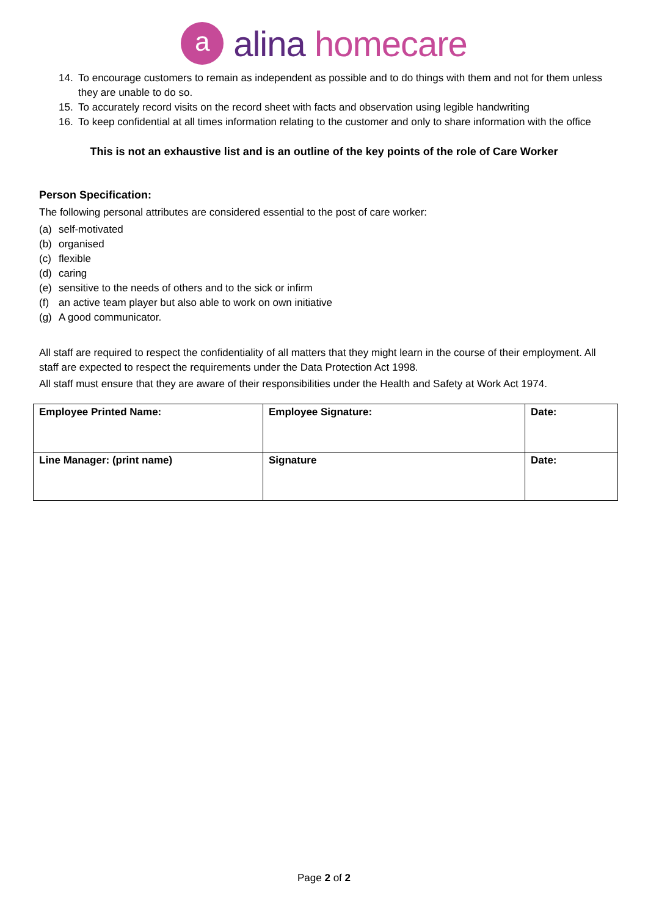a
alina homecare
14. To encourage customers to remain as independent as possible and to do things with them and not for them unless they are unable to do so.
15. To accurately record visits on the record sheet with facts and observation using legible handwriting
16. To keep confidential at all times information relating to the customer and only to share information with the office
This is not an exhaustive list and is an outline of the key points of the role of Care Worker
Person Specification:
The following personal attributes are considered essential to the post of care worker:
(a) self-motivated
(b) organised
(c) flexible
(d) caring
(e) sensitive to the needs of others and to the sick or infirm
(f) an active team player but also able to work on own initiative
(g) A good communicator.
All staff are required to respect the confidentiality of all matters that they might learn in the course of their employment. All staff are expected to respect the requirements under the Data Protection Act 1998.
All staff must ensure that they are aware of their responsibilities under the Health and Safety at Work Act 1974.
| Employee Printed Name: | Employee Signature: | Date: |
| Line Manager: (print name) | Signature | Date: |
Page 2 of 2